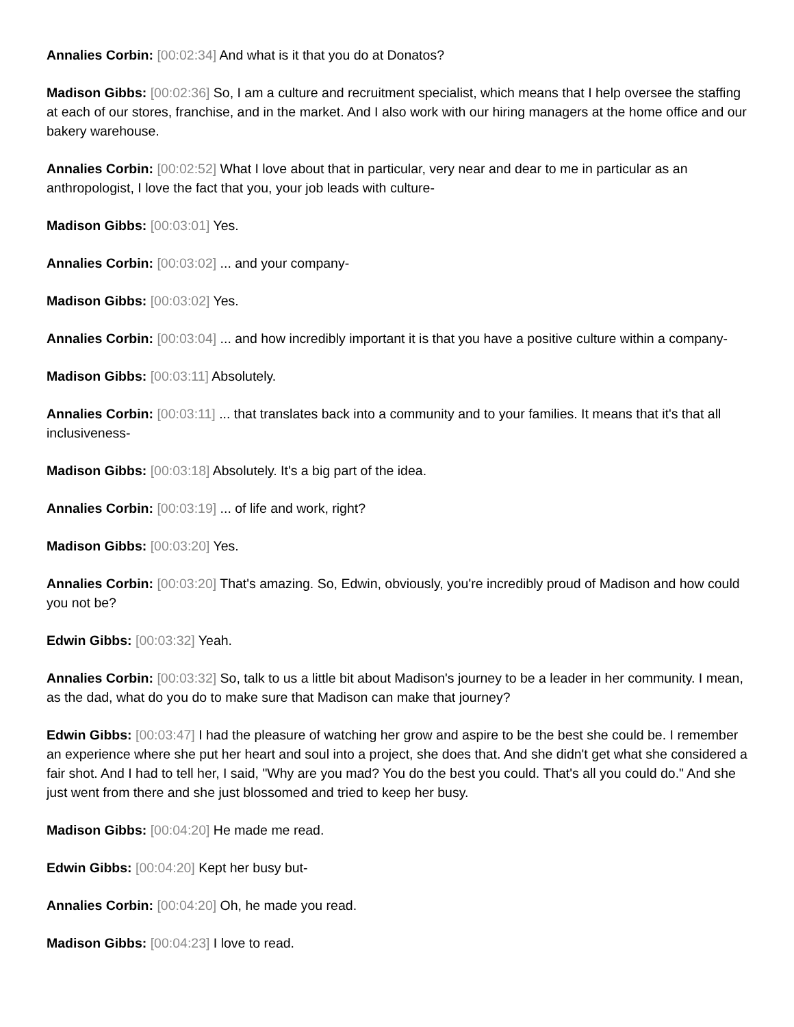Annalies Corbin: [00:02:34] And what is it that you do at Donatos?
Madison Gibbs: [00:02:36] So, I am a culture and recruitment specialist, which means that I help oversee the staffing at each of our stores, franchise, and in the market. And I also work with our hiring managers at the home office and our bakery warehouse.
Annalies Corbin: [00:02:52] What I love about that in particular, very near and dear to me in particular as an anthropologist, I love the fact that you, your job leads with culture-
Madison Gibbs: [00:03:01] Yes.
Annalies Corbin: [00:03:02] ... and your company-
Madison Gibbs: [00:03:02] Yes.
Annalies Corbin: [00:03:04] ... and how incredibly important it is that you have a positive culture within a company-
Madison Gibbs: [00:03:11] Absolutely.
Annalies Corbin: [00:03:11] ... that translates back into a community and to your families. It means that it's that all inclusiveness-
Madison Gibbs: [00:03:18] Absolutely. It's a big part of the idea.
Annalies Corbin: [00:03:19] ... of life and work, right?
Madison Gibbs: [00:03:20] Yes.
Annalies Corbin: [00:03:20] That's amazing. So, Edwin, obviously, you're incredibly proud of Madison and how could you not be?
Edwin Gibbs: [00:03:32] Yeah.
Annalies Corbin: [00:03:32] So, talk to us a little bit about Madison's journey to be a leader in her community. I mean, as the dad, what do you do to make sure that Madison can make that journey?
Edwin Gibbs: [00:03:47] I had the pleasure of watching her grow and aspire to be the best she could be. I remember an experience where she put her heart and soul into a project, she does that. And she didn't get what she considered a fair shot. And I had to tell her, I said, "Why are you mad? You do the best you could. That's all you could do." And she just went from there and she just blossomed and tried to keep her busy.
Madison Gibbs: [00:04:20] He made me read.
Edwin Gibbs: [00:04:20] Kept her busy but-
Annalies Corbin: [00:04:20] Oh, he made you read.
Madison Gibbs: [00:04:23] I love to read.